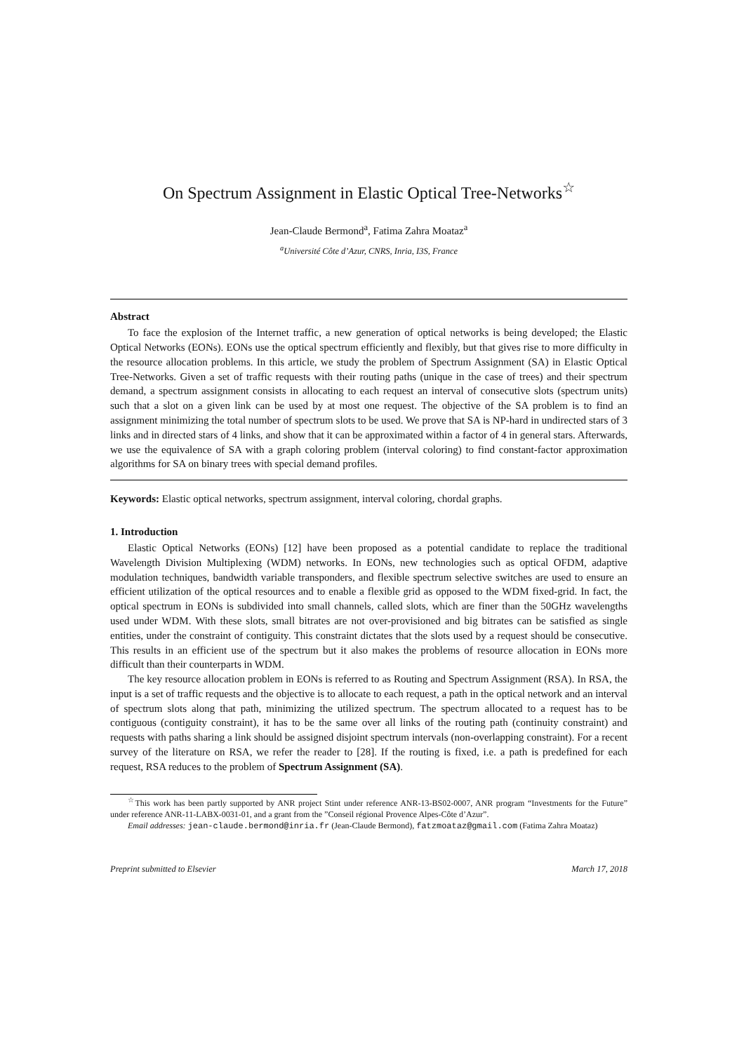On Spectrum Assignment in Elastic Optical Tree-Networks<sup>☆</sup>
Jean-Claude Bermond<sup>a</sup>, Fatima Zahra Moataz<sup>a</sup>
<sup>a</sup> Université Côte d’Azur, CNRS, Inria, I3S, France
Abstract
To face the explosion of the Internet traffic, a new generation of optical networks is being developed; the Elastic Optical Networks (EONs). EONs use the optical spectrum efficiently and flexibly, but that gives rise to more difficulty in the resource allocation problems. In this article, we study the problem of Spectrum Assignment (SA) in Elastic Optical Tree-Networks. Given a set of traffic requests with their routing paths (unique in the case of trees) and their spectrum demand, a spectrum assignment consists in allocating to each request an interval of consecutive slots (spectrum units) such that a slot on a given link can be used by at most one request. The objective of the SA problem is to find an assignment minimizing the total number of spectrum slots to be used. We prove that SA is NP-hard in undirected stars of 3 links and in directed stars of 4 links, and show that it can be approximated within a factor of 4 in general stars. Afterwards, we use the equivalence of SA with a graph coloring problem (interval coloring) to find constant-factor approximation algorithms for SA on binary trees with special demand profiles.
Keywords: Elastic optical networks, spectrum assignment, interval coloring, chordal graphs.
1. Introduction
Elastic Optical Networks (EONs) [12] have been proposed as a potential candidate to replace the traditional Wavelength Division Multiplexing (WDM) networks. In EONs, new technologies such as optical OFDM, adaptive modulation techniques, bandwidth variable transponders, and flexible spectrum selective switches are used to ensure an efficient utilization of the optical resources and to enable a flexible grid as opposed to the WDM fixed-grid. In fact, the optical spectrum in EONs is subdivided into small channels, called slots, which are finer than the 50GHz wavelengths used under WDM. With these slots, small bitrates are not over-provisioned and big bitrates can be satisfied as single entities, under the constraint of contiguity. This constraint dictates that the slots used by a request should be consecutive. This results in an efficient use of the spectrum but it also makes the problems of resource allocation in EONs more difficult than their counterparts in WDM.
The key resource allocation problem in EONs is referred to as Routing and Spectrum Assignment (RSA). In RSA, the input is a set of traffic requests and the objective is to allocate to each request, a path in the optical network and an interval of spectrum slots along that path, minimizing the utilized spectrum. The spectrum allocated to a request has to be contiguous (contiguity constraint), it has to be the same over all links of the routing path (continuity constraint) and requests with paths sharing a link should be assigned disjoint spectrum intervals (non-overlapping constraint). For a recent survey of the literature on RSA, we refer the reader to [28]. If the routing is fixed, i.e. a path is predefined for each request, RSA reduces to the problem of Spectrum Assignment (SA).
<sup>☆</sup>This work has been partly supported by ANR project Stint under reference ANR-13-BS02-0007, ANR program “Investments for the Future” under reference ANR-11-LABX-0031-01, and a grant from the ”Conseil régional Provence Alpes-Côte d’Azur”.
Email addresses: jean-claude.bermond@inria.fr (Jean-Claude Bermond), fatzmoataz@gmail.com (Fatima Zahra Moataz)
Preprint submitted to Elsevier March 17, 2018